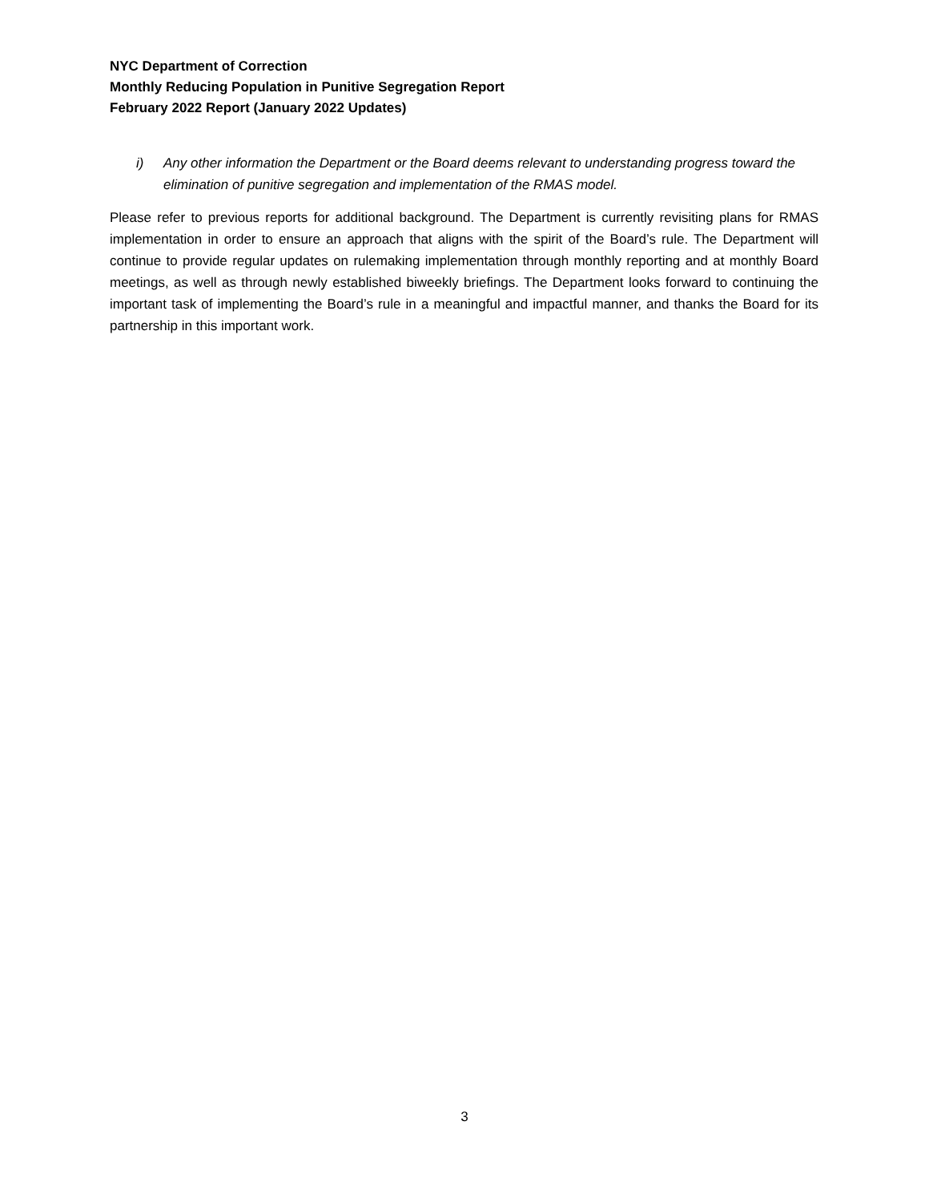NYC Department of Correction
Monthly Reducing Population in Punitive Segregation Report
February 2022 Report (January 2022 Updates)
i) Any other information the Department or the Board deems relevant to understanding progress toward the elimination of punitive segregation and implementation of the RMAS model.
Please refer to previous reports for additional background. The Department is currently revisiting plans for RMAS implementation in order to ensure an approach that aligns with the spirit of the Board’s rule. The Department will continue to provide regular updates on rulemaking implementation through monthly reporting and at monthly Board meetings, as well as through newly established biweekly briefings. The Department looks forward to continuing the important task of implementing the Board’s rule in a meaningful and impactful manner, and thanks the Board for its partnership in this important work.
3